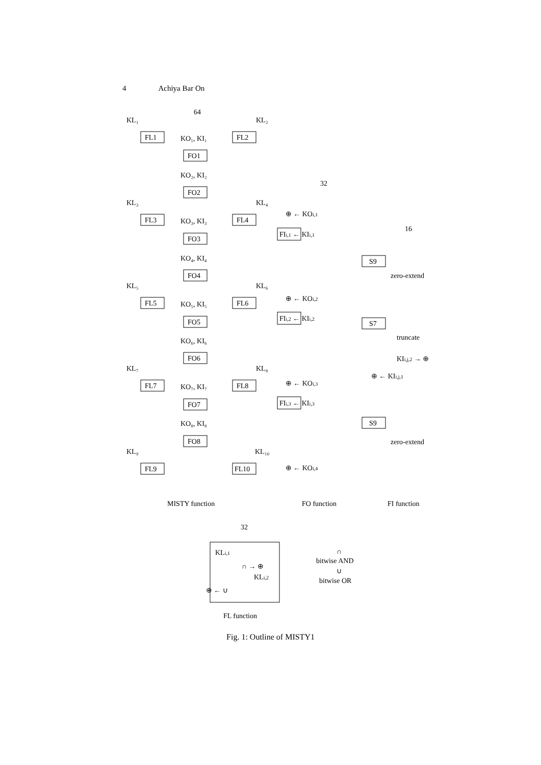4 Achiya Bar On
64
KL₁
KL₂
FL1
FL2
KO₁, KI₁
FO1
KO₂, KI₂
FO2
KL₃
KL₄
FL3
FL4
KO₃, KI₃
FO3
KO₄, KI₄
FO4
KL₅
KL₆
FL5
FL6
KO₅, KI₅
FO5
KO₆, KI₆
FO6
KL₇
KL₈
FL7
FL8
KO₇, KI₇
FO7
KO₈, KI₈
FO8
KL₉
KL₁₀
FL9
FL10
MISTY function
32
⊕ ← KOi,1
FIi,1 ← KIi,1
⊕ ← KOi,2
FIi,2 ← KIi,2
⊕ ← KOi,3
FIi,3 ← KIi,3
⊕ ← KOi,4
FO function
16
S9
zero-extend
S7
truncate
KIi,j,2 → ⊕
⊕ ← KIi,j,1
S9
zero-extend
FI function
32
KLi,1
∩ → ⊕
KLi,2
⊕ ← ∪
FL function
∩
bitwise AND
∪
bitwise OR
Fig. 1: Outline of MISTY1